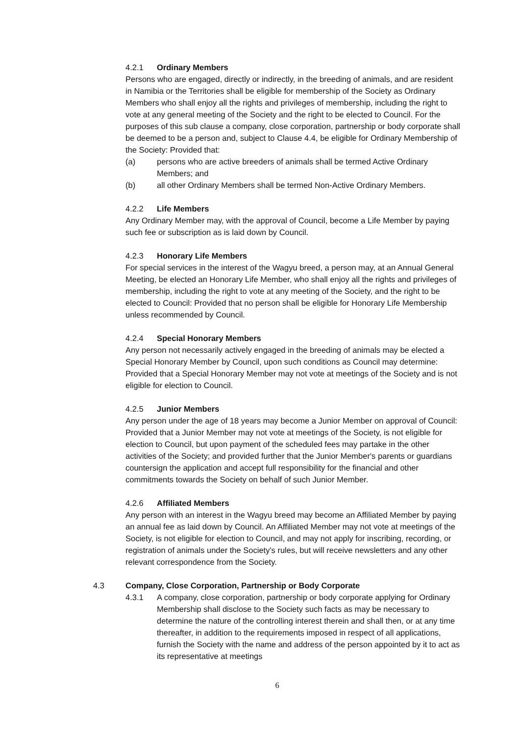4.2.1 Ordinary Members
Persons who are engaged, directly or indirectly, in the breeding of animals, and are resident in Namibia or the Territories shall be eligible for membership of the Society as Ordinary Members who shall enjoy all the rights and privileges of membership, including the right to vote at any general meeting of the Society and the right to be elected to Council. For the purposes of this sub clause a company, close corporation, partnership or body corporate shall be deemed to be a person and, subject to Clause 4.4, be eligible for Ordinary Membership of the Society: Provided that:
(a) persons who are active breeders of animals shall be termed Active Ordinary Members; and
(b) all other Ordinary Members shall be termed Non-Active Ordinary Members.
4.2.2 Life Members
Any Ordinary Member may, with the approval of Council, become a Life Member by paying such fee or subscription as is laid down by Council.
4.2.3 Honorary Life Members
For special services in the interest of the Wagyu breed, a person may, at an Annual General Meeting, be elected an Honorary Life Member, who shall enjoy all the rights and privileges of membership, including the right to vote at any meeting of the Society, and the right to be elected to Council: Provided that no person shall be eligible for Honorary Life Membership unless recommended by Council.
4.2.4 Special Honorary Members
Any person not necessarily actively engaged in the breeding of animals may be elected a Special Honorary Member by Council, upon such conditions as Council may determine: Provided that a Special Honorary Member may not vote at meetings of the Society and is not eligible for election to Council.
4.2.5 Junior Members
Any person under the age of 18 years may become a Junior Member on approval of Council: Provided that a Junior Member may not vote at meetings of the Society, is not eligible for election to Council, but upon payment of the scheduled fees may partake in the other activities of the Society; and provided further that the Junior Member's parents or guardians countersign the application and accept full responsibility for the financial and other commitments towards the Society on behalf of such Junior Member.
4.2.6 Affiliated Members
Any person with an interest in the Wagyu breed may become an Affiliated Member by paying an annual fee as laid down by Council. An Affiliated Member may not vote at meetings of the Society, is not eligible for election to Council, and may not apply for inscribing, recording, or registration of animals under the Society's rules, but will receive newsletters and any other relevant correspondence from the Society.
4.3 Company, Close Corporation, Partnership or Body Corporate
4.3.1 A company, close corporation, partnership or body corporate applying for Ordinary Membership shall disclose to the Society such facts as may be necessary to determine the nature of the controlling interest therein and shall then, or at any time thereafter, in addition to the requirements imposed in respect of all applications, furnish the Society with the name and address of the person appointed by it to act as its representative at meetings
6